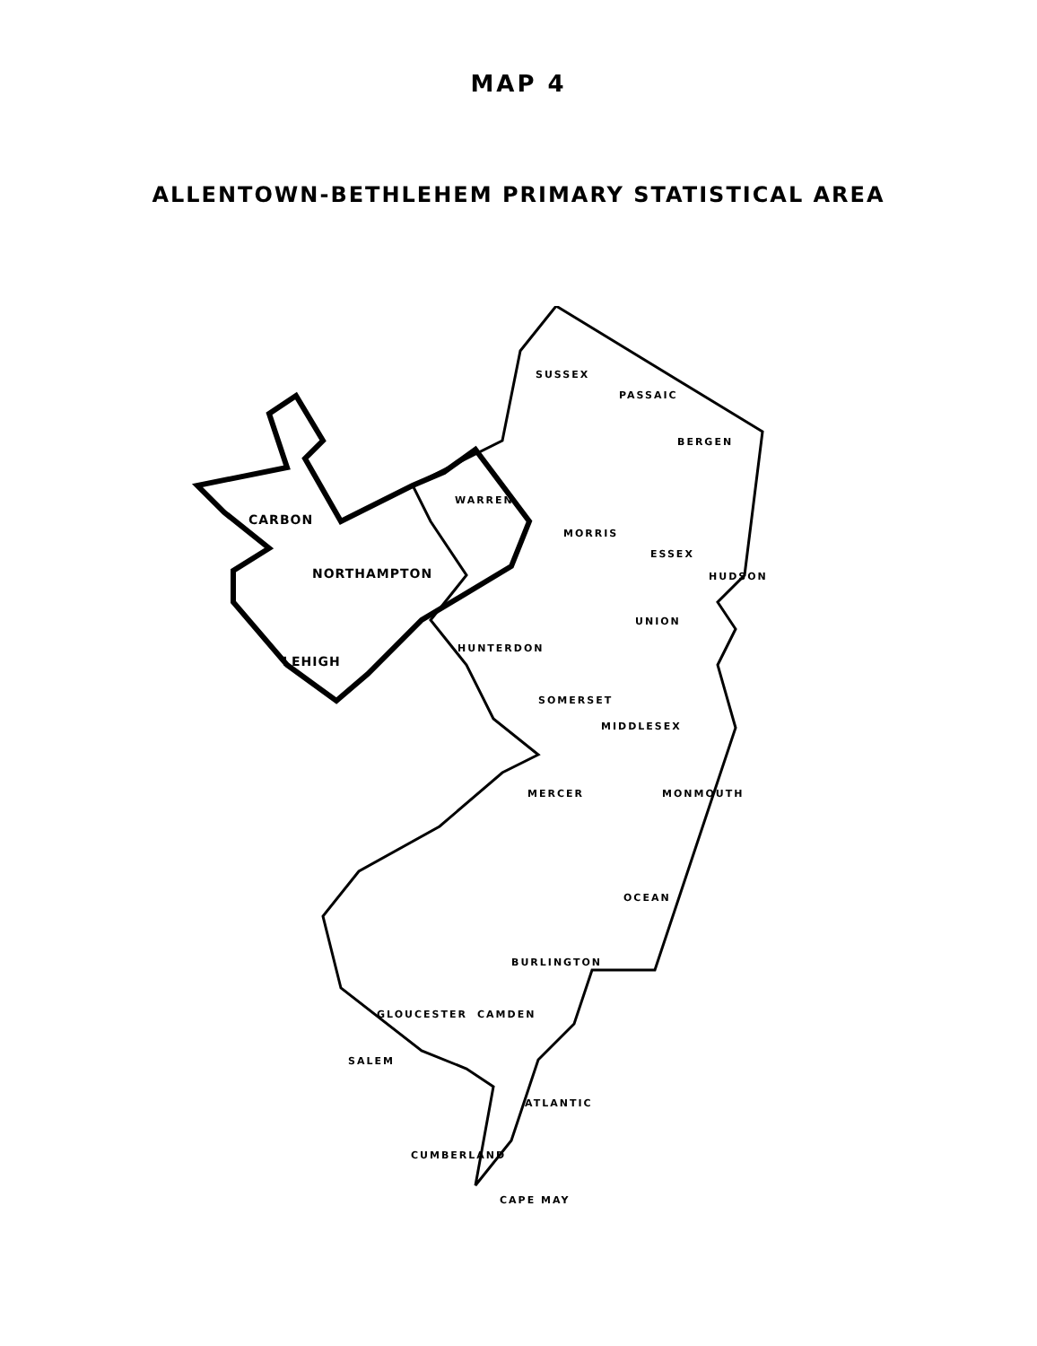MAP 4
ALLENTOWN-BETHLEHEM PRIMARY STATISTICAL AREA
SUSSEX
PASSAIC
BERGEN
CARBON
WARREN
MORRIS
ESSEX
NORTHAMPTON HUDSON
UNION
HUNTERDON
LEHIGH
SOMERSET
MIDDLESEX
MERCER MONMOUTH
OCEAN
BURLINGTON
GLOUCESTER CAMDEN
SALEM
ATLANTIC
CUMBERLAND
CAPE MAY